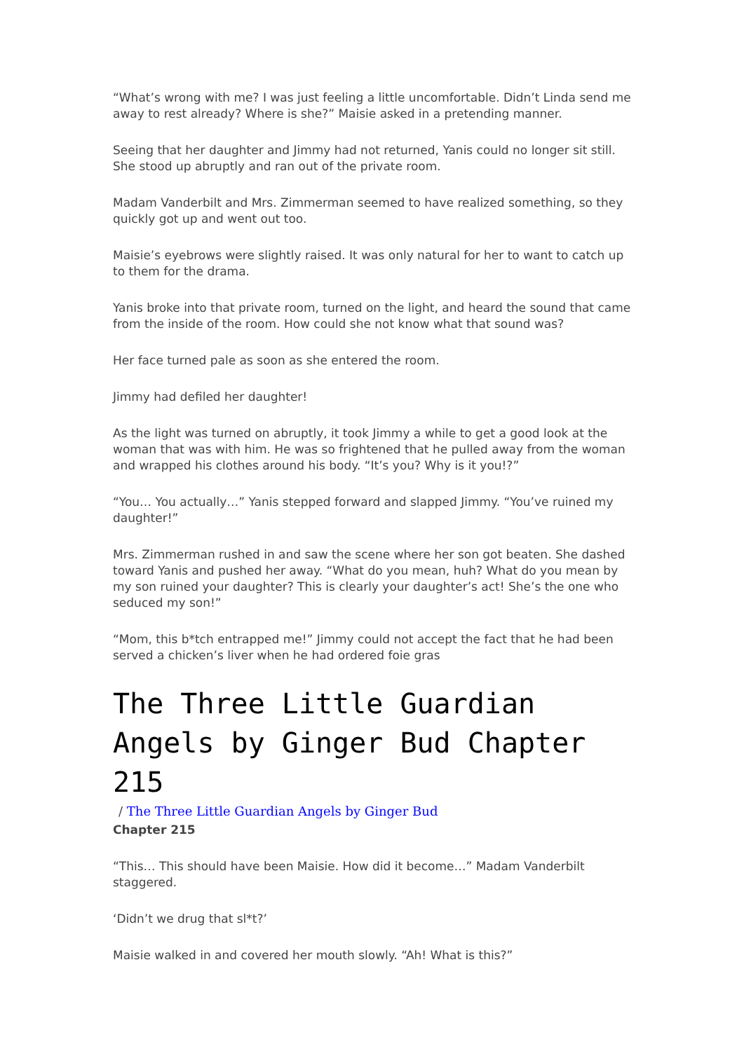“What’s wrong with me? I was just feeling a little uncomfortable. Didn’t Linda send me away to rest already? Where is she?” Maisie asked in a pretending manner.
Seeing that her daughter and Jimmy had not returned, Yanis could no longer sit still. She stood up abruptly and ran out of the private room.
Madam Vanderbilt and Mrs. Zimmerman seemed to have realized something, so they quickly got up and went out too.
Maisie’s eyebrows were slightly raised. It was only natural for her to want to catch up to them for the drama.
Yanis broke into that private room, turned on the light, and heard the sound that came from the inside of the room. How could she not know what that sound was?
Her face turned pale as soon as she entered the room.
Jimmy had defiled her daughter!
As the light was turned on abruptly, it took Jimmy a while to get a good look at the woman that was with him. He was so frightened that he pulled away from the woman and wrapped his clothes around his body. “It’s you? Why is it you!?”
“You… You actually…” Yanis stepped forward and slapped Jimmy. “You’ve ruined my daughter!”
Mrs. Zimmerman rushed in and saw the scene where her son got beaten. She dashed toward Yanis and pushed her away. “What do you mean, huh? What do you mean by my son ruined your daughter? This is clearly your daughter’s act! She’s the one who seduced my son!”
“Mom, this b*tch entrapped me!” Jimmy could not accept the fact that he had been served a chicken’s liver when he had ordered foie gras
The Three Little Guardian Angels by Ginger Bud Chapter 215
/ The Three Little Guardian Angels by Ginger Bud
Chapter 215
“This… This should have been Maisie. How did it become…” Madam Vanderbilt staggered.
‘Didn’t we drug that sl*t?’
Maisie walked in and covered her mouth slowly. “Ah! What is this?”